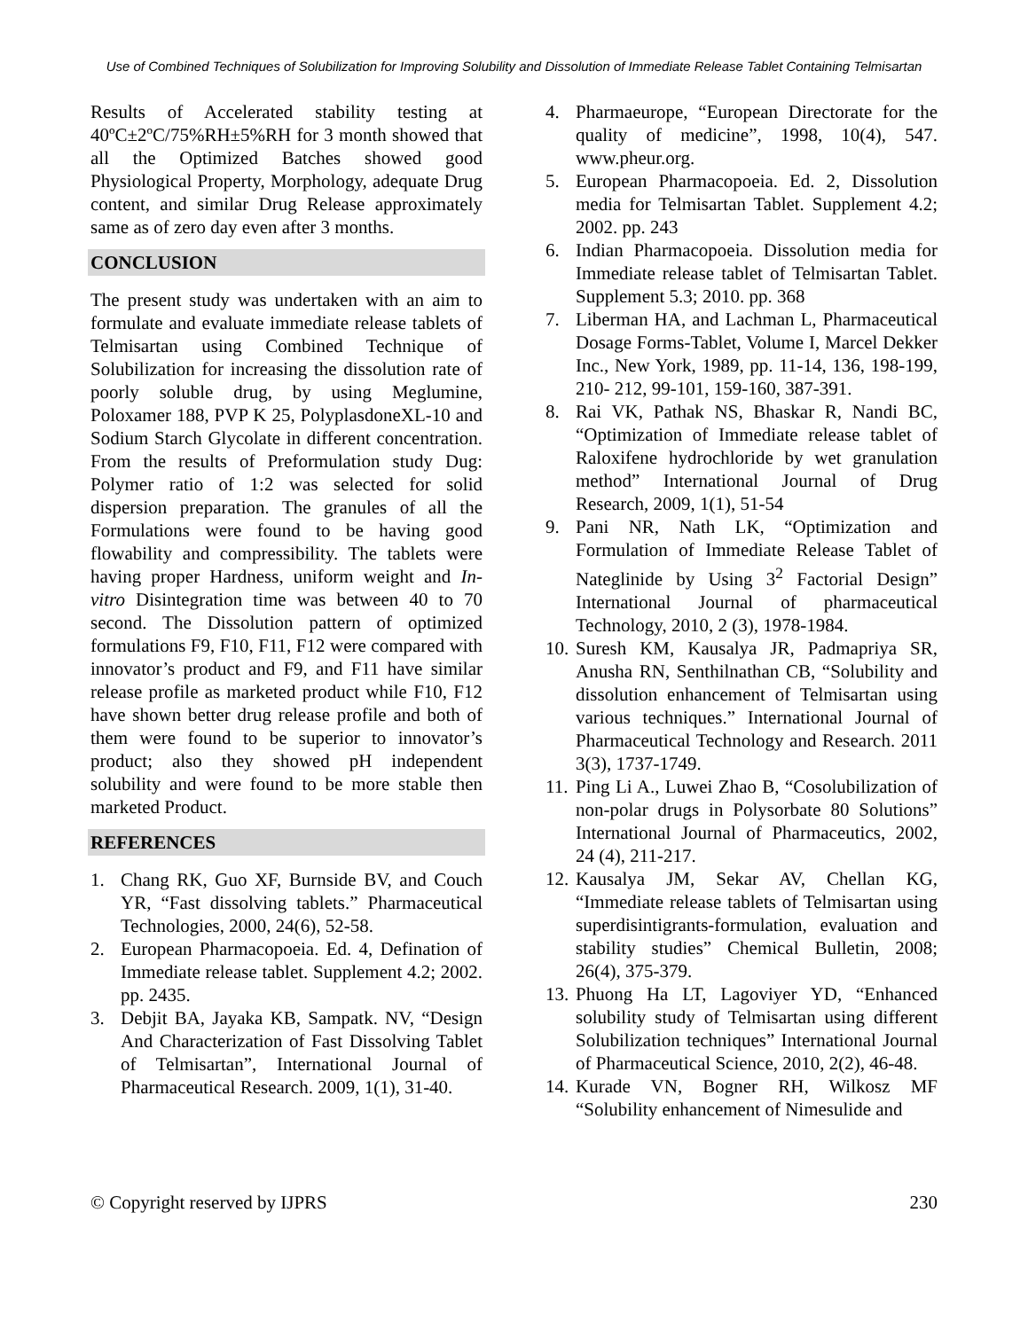Use of Combined Techniques of Solubilization for Improving Solubility and Dissolution of Immediate Release Tablet Containing Telmisartan
Results of Accelerated stability testing at 40ºC±2ºC/75%RH±5%RH for 3 month showed that all the Optimized Batches showed good Physiological Property, Morphology, adequate Drug content, and similar Drug Release approximately same as of zero day even after 3 months.
CONCLUSION
The present study was undertaken with an aim to formulate and evaluate immediate release tablets of Telmisartan using Combined Technique of Solubilization for increasing the dissolution rate of poorly soluble drug, by using Meglumine, Poloxamer 188, PVP K 25, PolyplasdoneXL-10 and Sodium Starch Glycolate in different concentration. From the results of Preformulation study Dug: Polymer ratio of 1:2 was selected for solid dispersion preparation. The granules of all the Formulations were found to be having good flowability and compressibility. The tablets were having proper Hardness, uniform weight and In-vitro Disintegration time was between 40 to 70 second. The Dissolution pattern of optimized formulations F9, F10, F11, F12 were compared with innovator’s product and F9, and F11 have similar release profile as marketed product while F10, F12 have shown better drug release profile and both of them were found to be superior to innovator’s product; also they showed pH independent solubility and were found to be more stable then marketed Product.
REFERENCES
1. Chang RK, Guo XF, Burnside BV, and Couch YR, “Fast dissolving tablets.” Pharmaceutical Technologies, 2000, 24(6), 52-58.
2. European Pharmacopoeia. Ed. 4, Defination of Immediate release tablet. Supplement 4.2; 2002. pp. 2435.
3. Debjit BA, Jayaka KB, Sampatk. NV, “Design And Characterization of Fast Dissolving Tablet of Telmisartan”, International Journal of Pharmaceutical Research. 2009, 1(1), 31-40.
4. Pharmaeurope, “European Directorate for the quality of medicine”, 1998, 10(4), 547. www.pheur.org.
5. European Pharmacopoeia. Ed. 2, Dissolution media for Telmisartan Tablet. Supplement 4.2; 2002. pp. 243
6. Indian Pharmacopoeia. Dissolution media for Immediate release tablet of Telmisartan Tablet. Supplement 5.3; 2010. pp. 368
7. Liberman HA, and Lachman L, Pharmaceutical Dosage Forms-Tablet, Volume I, Marcel Dekker Inc., New York, 1989, pp. 11-14, 136, 198-199, 210- 212, 99-101, 159-160, 387-391.
8. Rai VK, Pathak NS, Bhaskar R, Nandi BC, “Optimization of Immediate release tablet of Raloxifene hydrochloride by wet granulation method” International Journal of Drug Research, 2009, 1(1), 51-54
9. Pani NR, Nath LK, “Optimization and Formulation of Immediate Release Tablet of Nateglinide by Using 3<sup>2</sup> Factorial Design” International Journal of pharmaceutical Technology, 2010, 2 (3), 1978-1984.
10. Suresh KM, Kausalya JR, Padmapriya SR, Anusha RN, Senthilnathan CB, “Solubility and dissolution enhancement of Telmisartan using various techniques.” International Journal of Pharmaceutical Technology and Research. 2011 3(3), 1737-1749.
11. Ping Li A., Luwei Zhao B, “Cosolubilization of non-polar drugs in Polysorbate 80 Solutions” International Journal of Pharmaceutics, 2002, 24 (4), 211-217.
12. Kausalya JM, Sekar AV, Chellan KG, “Immediate release tablets of Telmisartan using superdisintigrants-formulation, evaluation and stability studies” Chemical Bulletin, 2008; 26(4), 375-379.
13. Phuong Ha LT, Lagoviyer YD, “Enhanced solubility study of Telmisartan using different Solubilization techniques” International Journal of Pharmaceutical Science, 2010, 2(2), 46-48.
14. Kurade VN, Bogner RH, Wilkosz MF “Solubility enhancement of Nimesulide and
© Copyright reserved by IJPRS 230